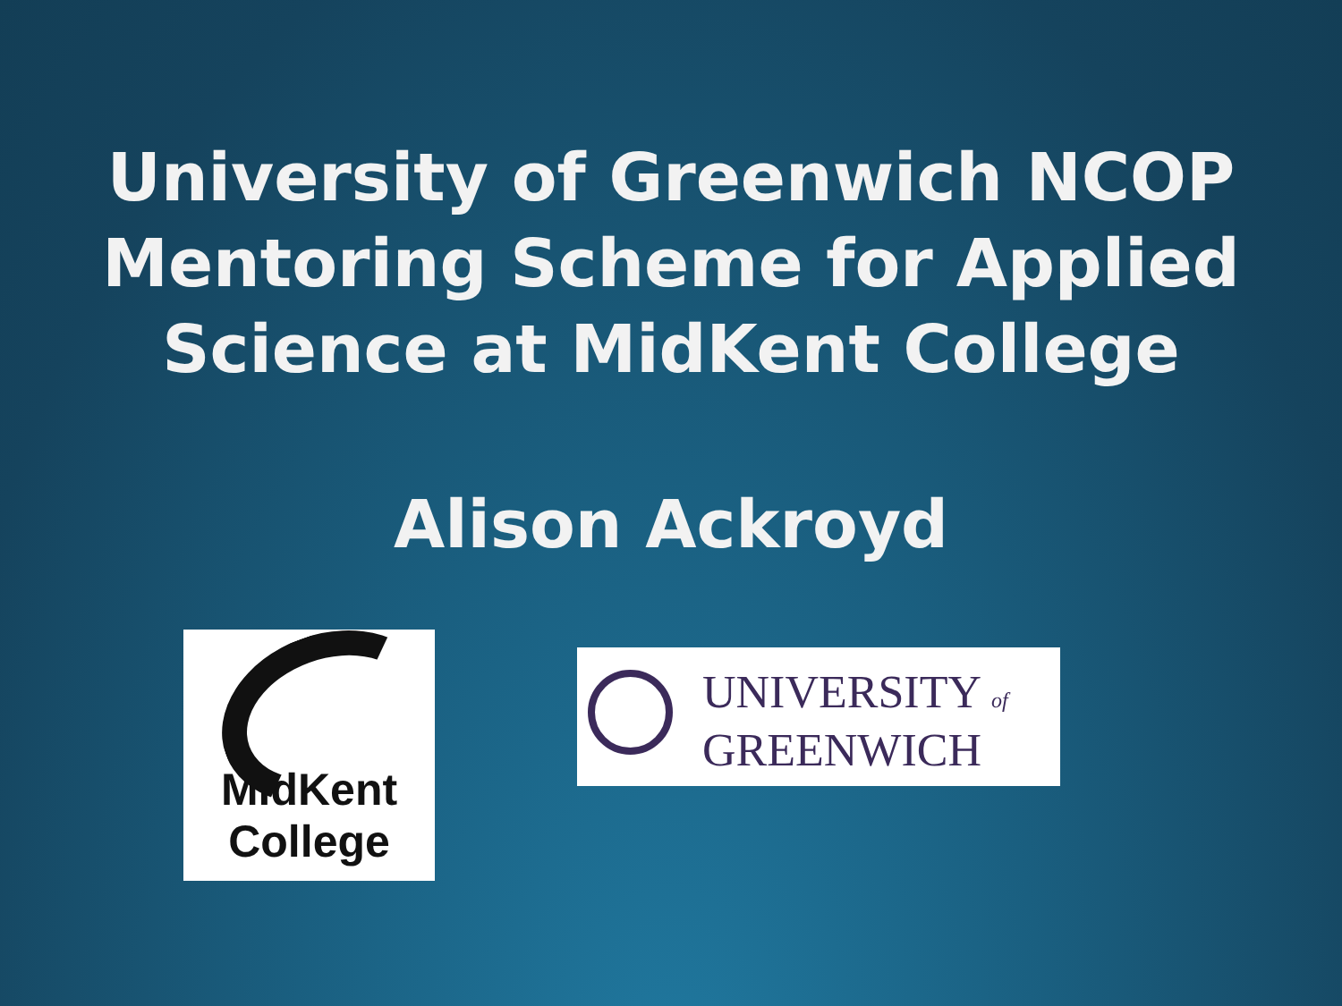University of Greenwich NCOP
Mentoring Scheme for Applied
Science at MidKent College
Alison Ackroyd
MidKent
College
UNIVERSITY of
GREENWICH